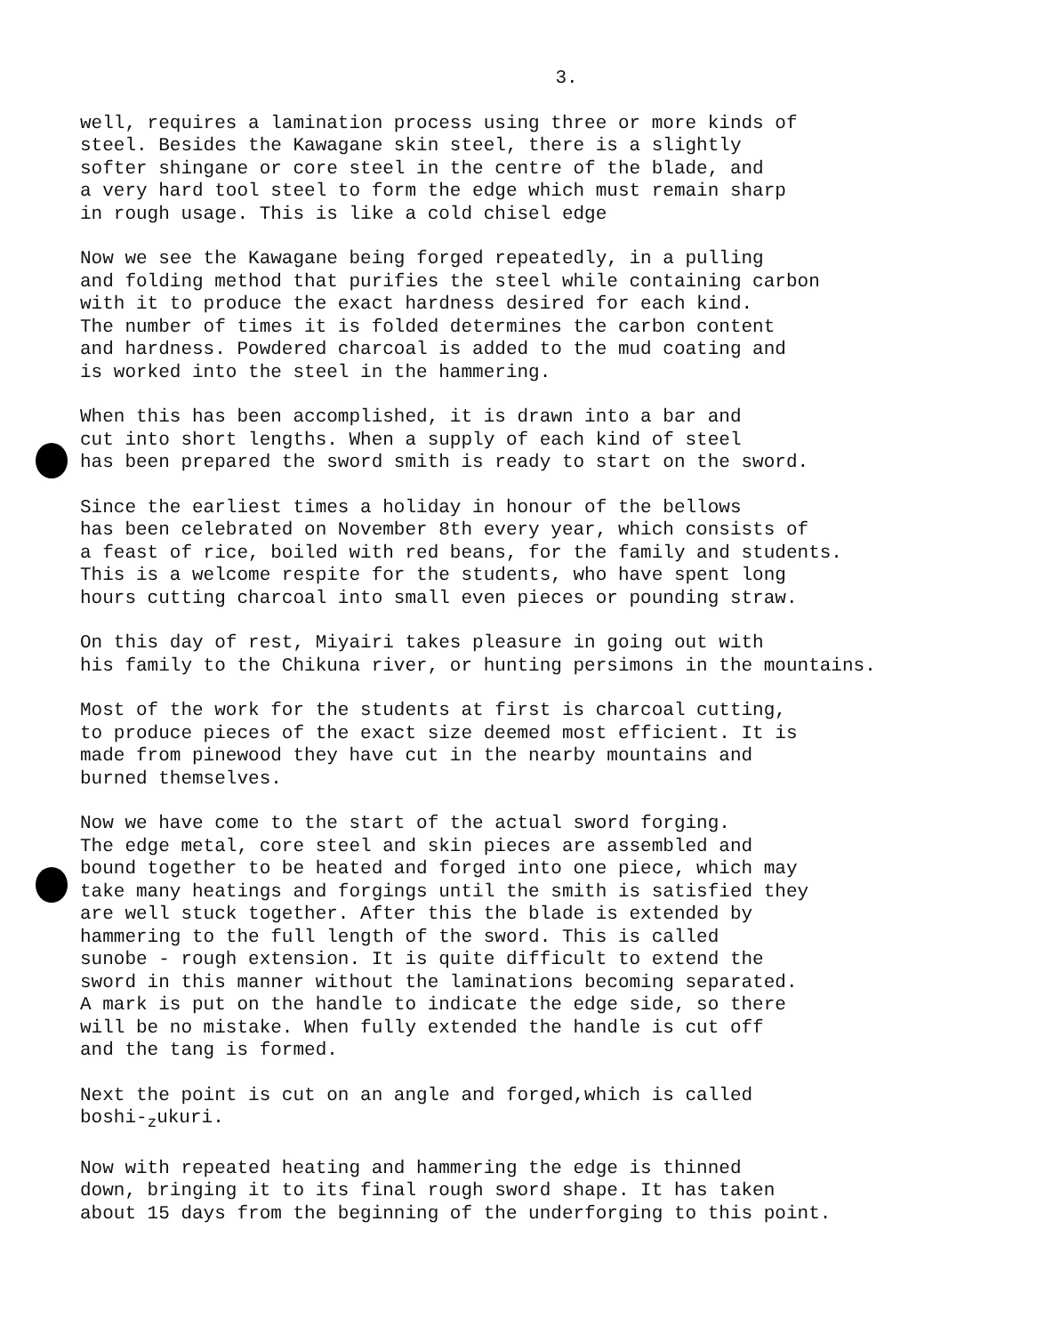3.
well, requires a lamination process using three or more kinds of steel. Besides the Kawagane skin steel, there is a slightly softer shingane or core steel in the centre of the blade, and a very hard tool steel to form the edge which must remain sharp in rough usage. This is like a cold chisel edge
Now we see the Kawagane being forged repeatedly, in a pulling and folding method that purifies the steel while containing carbon with it to produce the exact hardness desired for each kind. The number of times it is folded determines the carbon content and hardness. Powdered charcoal is added to the mud coating and is worked into the steel in the hammering.
When this has been accomplished, it is drawn into a bar and cut into short lengths. When a supply of each kind of steel has been prepared the sword smith is ready to start on the sword.
Since the earliest times a holiday in honour of the bellows has been celebrated on November 8th every year, which consists of a feast of rice, boiled with red beans, for the family and students. This is a welcome respite for the students, who have spent long hours cutting charcoal into small even pieces or pounding straw.
On this day of rest, Miyairi takes pleasure in going out with his family to the Chikuna river, or hunting persimons in the mountains.
Most of the work for the students at first is charcoal cutting, to produce pieces of the exact size deemed most efficient. It is made from pinewood they have cut in the nearby mountains and burned themselves.
Now we have come to the start of the actual sword forging. The edge metal, core steel and skin pieces are assembled and bound together to be heated and forged into one piece, which may take many heatings and forgings until the smith is satisfied they are well stuck together. After this the blade is extended by hammering to the full length of the sword. This is called sunobe - rough extension. It is quite difficult to extend the sword in this manner without the laminations becoming separated. A mark is put on the handle to indicate the edge side, so there will be no mistake. When fully extended the handle is cut off and the tang is formed.
Next the point is cut on an angle and forged,which is called boshi-<sub>z</sub>ukuri.
Now with repeated heating and hammering the edge is thinned down, bringing it to its final rough sword shape. It has taken about 15 days from the beginning of the underforging to this point.